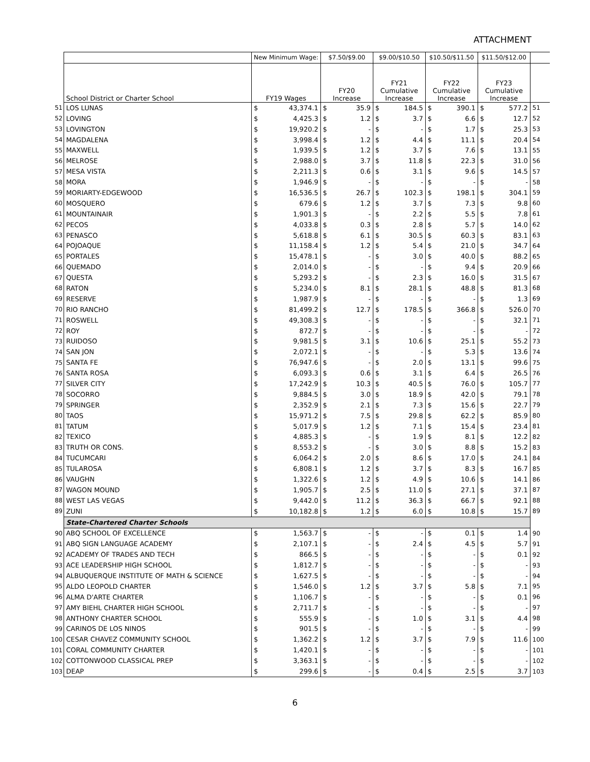ATTACHMENT
| | | New Minimum Wage: | | $7.50/$9.00 | | $9.00/$10.50 | | $10.50/$11.50 | | $11.50/$12.00 | | |
| | School District or Charter School | FY19 Wages | | FY20 Increase | | FY21 Cumulative Increase | | FY22 Cumulative Increase | | FY23 Cumulative Increase | | |
| 51 | LOS LUNAS | $ | 43,374.1 | $ | 35.9 | $ | 184.5 | $ | 390.1 | $ | 577.2 | 51 |
| 52 | LOVING | $ | 4,425.3 | $ | 1.2 | $ | 3.7 | $ | 6.6 | $ | 12.7 | 52 |
| 53 | LOVINGTON | $ | 19,920.2 | $ | - | $ | - | $ | 1.7 | $ | 25.3 | 53 |
| 54 | MAGDALENA | $ | 3,998.4 | $ | 1.2 | $ | 4.4 | $ | 11.1 | $ | 20.4 | 54 |
| 55 | MAXWELL | $ | 1,939.5 | $ | 1.2 | $ | 3.7 | $ | 7.6 | $ | 13.1 | 55 |
| 56 | MELROSE | $ | 2,988.0 | $ | 3.7 | $ | 11.8 | $ | 22.3 | $ | 31.0 | 56 |
| 57 | MESA VISTA | $ | 2,211.3 | $ | 0.6 | $ | 3.1 | $ | 9.6 | $ | 14.5 | 57 |
| 58 | MORA | $ | 1,946.9 | $ | - | $ | - | $ | - | $ | - | 58 |
| 59 | MORIARTY-EDGEWOOD | $ | 16,536.5 | $ | 26.7 | $ | 102.3 | $ | 198.1 | $ | 304.1 | 59 |
| 60 | MOSQUERO | $ | 679.6 | $ | 1.2 | $ | 3.7 | $ | 7.3 | $ | 9.8 | 60 |
| 61 | MOUNTAINAIR | $ | 1,901.3 | $ | - | $ | 2.2 | $ | 5.5 | $ | 7.8 | 61 |
| 62 | PECOS | $ | 4,033.8 | $ | 0.3 | $ | 2.8 | $ | 5.7 | $ | 14.0 | 62 |
| 63 | PENASCO | $ | 5,618.8 | $ | 6.1 | $ | 30.5 | $ | 60.3 | $ | 83.1 | 63 |
| 64 | POJOAQUE | $ | 11,158.4 | $ | 1.2 | $ | 5.4 | $ | 21.0 | $ | 34.7 | 64 |
| 65 | PORTALES | $ | 15,478.1 | $ | - | $ | 3.0 | $ | 40.0 | $ | 88.2 | 65 |
| 66 | QUEMADO | $ | 2,014.0 | $ | - | $ | - | $ | 9.4 | $ | 20.9 | 66 |
| 67 | QUESTA | $ | 5,293.2 | $ | - | $ | 2.3 | $ | 16.0 | $ | 31.5 | 67 |
| 68 | RATON | $ | 5,234.0 | $ | 8.1 | $ | 28.1 | $ | 48.8 | $ | 81.3 | 68 |
| 69 | RESERVE | $ | 1,987.9 | $ | - | $ | - | $ | - | $ | 1.3 | 69 |
| 70 | RIO RANCHO | $ | 81,499.2 | $ | 12.7 | $ | 178.5 | $ | 366.8 | $ | 526.0 | 70 |
| 71 | ROSWELL | $ | 49,308.3 | $ | - | $ | - | $ | - | $ | 32.1 | 71 |
| 72 | ROY | $ | 872.7 | $ | - | $ | - | $ | - | $ | - | 72 |
| 73 | RUIDOSO | $ | 9,981.5 | $ | 3.1 | $ | 10.6 | $ | 25.1 | $ | 55.2 | 73 |
| 74 | SAN JON | $ | 2,072.1 | $ | - | $ | - | $ | 5.3 | $ | 13.6 | 74 |
| 75 | SANTA FE | $ | 76,947.6 | $ | - | $ | 2.0 | $ | 13.1 | $ | 99.6 | 75 |
| 76 | SANTA ROSA | $ | 6,093.3 | $ | 0.6 | $ | 3.1 | $ | 6.4 | $ | 26.5 | 76 |
| 77 | SILVER CITY | $ | 17,242.9 | $ | 10.3 | $ | 40.5 | $ | 76.0 | $ | 105.7 | 77 |
| 78 | SOCORRO | $ | 9,884.5 | $ | 3.0 | $ | 18.9 | $ | 42.0 | $ | 79.1 | 78 |
| 79 | SPRINGER | $ | 2,352.9 | $ | 2.1 | $ | 7.3 | $ | 15.6 | $ | 22.7 | 79 |
| 80 | TAOS | $ | 15,971.2 | $ | 7.5 | $ | 29.8 | $ | 62.2 | $ | 85.9 | 80 |
| 81 | TATUM | $ | 5,017.9 | $ | 1.2 | $ | 7.1 | $ | 15.4 | $ | 23.4 | 81 |
| 82 | TEXICO | $ | 4,885.3 | $ | - | $ | 1.9 | $ | 8.1 | $ | 12.2 | 82 |
| 83 | TRUTH OR CONS. | $ | 8,553.2 | $ | - | $ | 3.0 | $ | 8.8 | $ | 15.2 | 83 |
| 84 | TUCUMCARI | $ | 6,064.2 | $ | 2.0 | $ | 8.6 | $ | 17.0 | $ | 24.1 | 84 |
| 85 | TULAROSA | $ | 6,808.1 | $ | 1.2 | $ | 3.7 | $ | 8.3 | $ | 16.7 | 85 |
| 86 | VAUGHN | $ | 1,322.6 | $ | 1.2 | $ | 4.9 | $ | 10.6 | $ | 14.1 | 86 |
| 87 | WAGON MOUND | $ | 1,905.7 | $ | 2.5 | $ | 11.0 | $ | 27.1 | $ | 37.1 | 87 |
| 88 | WEST LAS VEGAS | $ | 9,442.0 | $ | 11.2 | $ | 36.3 | $ | 66.7 | $ | 92.1 | 88 |
| 89 | ZUNI | $ | 10,182.8 | $ | 1.2 | $ | 6.0 | $ | 10.8 | $ | 15.7 | 89 |
| | State-Chartered Charter Schools | | | | | | | | | | | |
| 90 | ABQ SCHOOL OF EXCELLENCE | $ | 1,563.7 | $ | - | $ | - | $ | 0.1 | $ | 1.4 | 90 |
| 91 | ABQ SIGN LANGUAGE ACADEMY | $ | 2,107.1 | $ | - | $ | 2.4 | $ | 4.5 | $ | 5.7 | 91 |
| 92 | ACADEMY OF TRADES AND TECH | $ | 866.5 | $ | - | $ | - | $ | - | $ | 0.1 | 92 |
| 93 | ACE LEADERSHIP HIGH SCHOOL | $ | 1,812.7 | $ | - | $ | - | $ | - | $ | - | 93 |
| 94 | ALBUQUERQUE INSTITUTE OF MATH & SCIENCE | $ | 1,627.5 | $ | - | $ | - | $ | - | $ | - | 94 |
| 95 | ALDO LEOPOLD CHARTER | $ | 1,546.0 | $ | 1.2 | $ | 3.7 | $ | 5.8 | $ | 7.1 | 95 |
| 96 | ALMA D'ARTE CHARTER | $ | 1,106.7 | $ | - | $ | - | $ | - | $ | 0.1 | 96 |
| 97 | AMY BIEHL CHARTER HIGH SCHOOL | $ | 2,711.7 | $ | - | $ | - | $ | - | $ | - | 97 |
| 98 | ANTHONY CHARTER SCHOOL | $ | 555.9 | $ | - | $ | 1.0 | $ | 3.1 | $ | 4.4 | 98 |
| 99 | CARINOS DE LOS NINOS | $ | 901.5 | $ | - | $ | - | $ | - | $ | - | 99 |
| 100 | CESAR CHAVEZ COMMUNITY SCHOOL | $ | 1,362.2 | $ | 1.2 | $ | 3.7 | $ | 7.9 | $ | 11.6 | 100 |
| 101 | CORAL COMMUNITY CHARTER | $ | 1,420.1 | $ | - | $ | - | $ | - | $ | - | 101 |
| 102 | COTTONWOOD CLASSICAL PREP | $ | 3,363.1 | $ | - | $ | - | $ | - | $ | - | 102 |
| 103 | DEAP | $ | 299.6 | $ | - | $ | 0.4 | $ | 2.5 | $ | 3.7 | 103 |
6